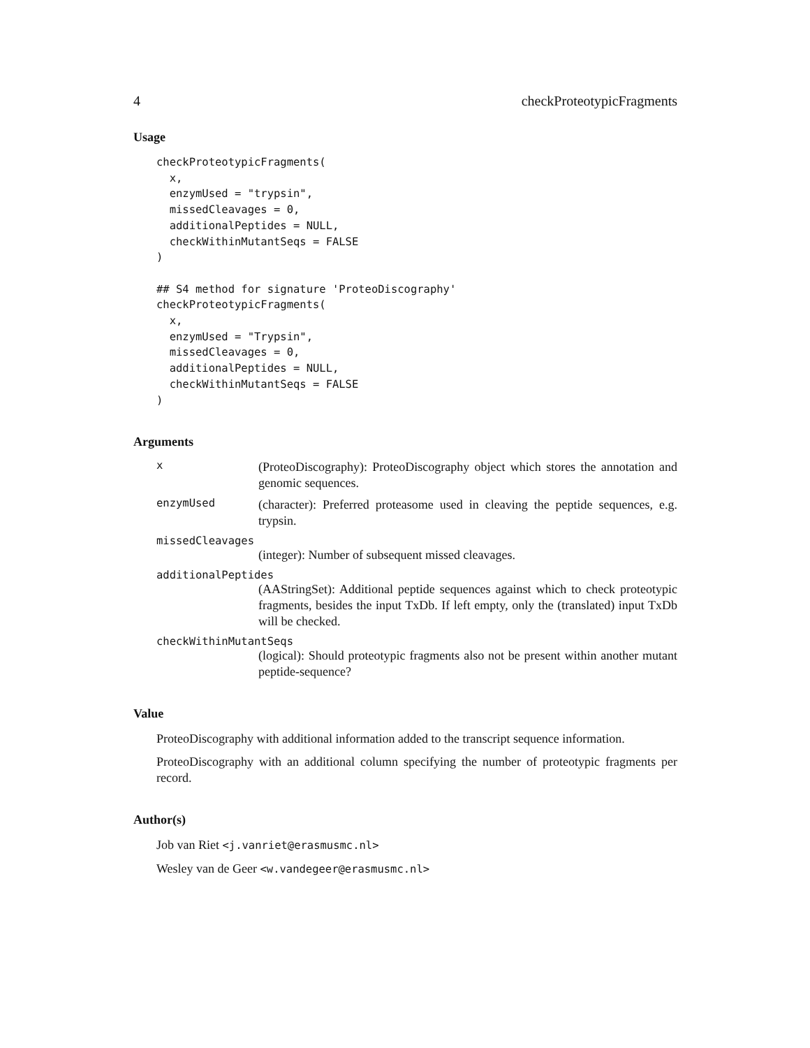4 checkProteotypicFragments
Usage
checkProteotypicFragments(
  x,
  enzymUsed = "trypsin",
  missedCleavages = 0,
  additionalPeptides = NULL,
  checkWithinMutantSeqs = FALSE
)

## S4 method for signature 'ProteoDiscography'
checkProteotypicFragments(
  x,
  enzymUsed = "Trypsin",
  missedCleavages = 0,
  additionalPeptides = NULL,
  checkWithinMutantSeqs = FALSE
)
Arguments
x (ProteoDiscography): ProteoDiscography object which stores the annotation and genomic sequences.
enzymUsed (character): Preferred proteasome used in cleaving the peptide sequences, e.g. trypsin.
missedCleavages
(integer): Number of subsequent missed cleavages.
additionalPeptides
(AAStringSet): Additional peptide sequences against which to check proteotypic fragments, besides the input TxDb. If left empty, only the (translated) input TxDb will be checked.
checkWithinMutantSeqs
(logical): Should proteotypic fragments also not be present within another mutant peptide-sequence?
Value
ProteoDiscography with additional information added to the transcript sequence information.
ProteoDiscography with an additional column specifying the number of proteotypic fragments per record.
Author(s)
Job van Riet <j.vanriet@erasmusmc.nl>
Wesley van de Geer <w.vandegeer@erasmusmc.nl>